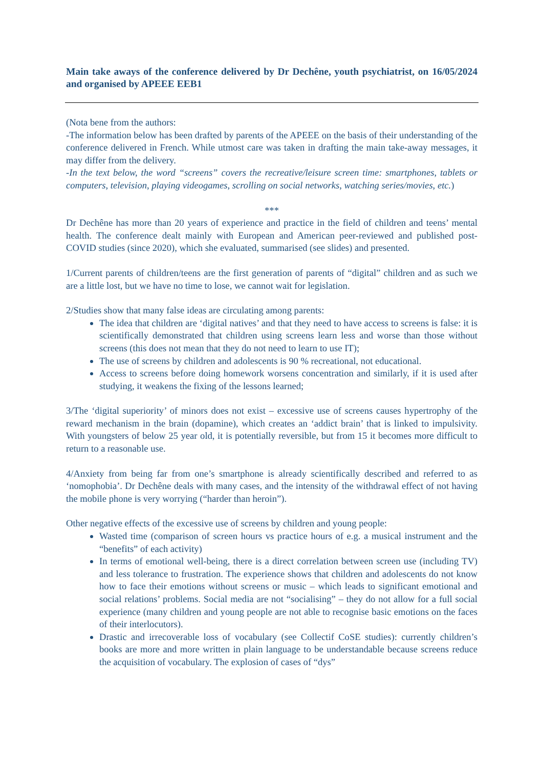Main take aways of the conference delivered by Dr Dechêne, youth psychiatrist, on 16/05/2024 and organised by APEEE EEB1
(Nota bene from the authors:
-The information below has been drafted by parents of the APEEE on the basis of their understanding of the conference delivered in French. While utmost care was taken in drafting the main take-away messages, it may differ from the delivery.
-In the text below, the word “screens” covers the recreative/leisure screen time: smartphones, tablets or computers, television, playing videogames, scrolling on social networks, watching series/movies, etc.)
***
Dr Dechêne has more than 20 years of experience and practice in the field of children and teens’ mental health. The conference dealt mainly with European and American peer-reviewed and published post-COVID studies (since 2020), which she evaluated, summarised (see slides) and presented.
1/Current parents of children/teens are the first generation of parents of “digital” children and as such we are a little lost, but we have no time to lose, we cannot wait for legislation.
2/Studies show that many false ideas are circulating among parents:
The idea that children are ‘digital natives’ and that they need to have access to screens is false: it is scientifically demonstrated that children using screens learn less and worse than those without screens (this does not mean that they do not need to learn to use IT);
The use of screens by children and adolescents is 90 % recreational, not educational.
Access to screens before doing homework worsens concentration and similarly, if it is used after studying, it weakens the fixing of the lessons learned;
3/The ‘digital superiority’ of minors does not exist – excessive use of screens causes hypertrophy of the reward mechanism in the brain (dopamine), which creates an ‘addict brain’ that is linked to impulsivity. With youngsters of below 25 year old, it is potentially reversible, but from 15 it becomes more difficult to return to a reasonable use.
4/Anxiety from being far from one’s smartphone is already scientifically described and referred to as ‘nomophobia’. Dr Dechêne deals with many cases, and the intensity of the withdrawal effect of not having the mobile phone is very worrying (“harder than heroin”).
Other negative effects of the excessive use of screens by children and young people:
Wasted time (comparison of screen hours vs practice hours of e.g. a musical instrument and the “benefits” of each activity)
In terms of emotional well-being, there is a direct correlation between screen use (including TV) and less tolerance to frustration. The experience shows that children and adolescents do not know how to face their emotions without screens or music – which leads to significant emotional and social relations’ problems. Social media are not “socialising” – they do not allow for a full social experience (many children and young people are not able to recognise basic emotions on the faces of their interlocutors).
Drastic and irrecoverable loss of vocabulary (see Collectif CoSE studies): currently children’s books are more and more written in plain language to be understandable because screens reduce the acquisition of vocabulary. The explosion of cases of “dys”